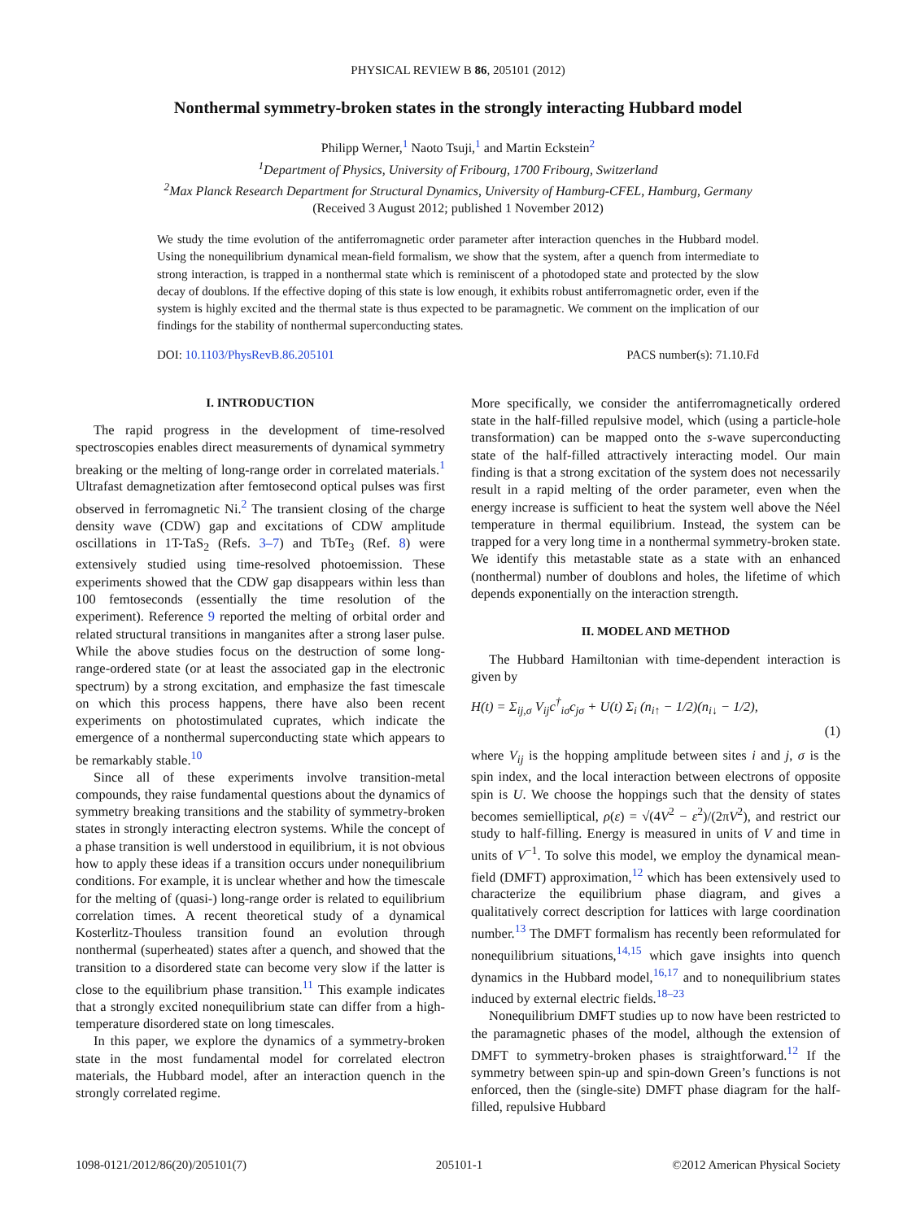PHYSICAL REVIEW B 86, 205101 (2012)
Nonthermal symmetry-broken states in the strongly interacting Hubbard model
Philipp Werner,<sup>1</sup> Naoto Tsuji,<sup>1</sup> and Martin Eckstein<sup>2</sup>
<sup>1</sup> Department of Physics, University of Fribourg, 1700 Fribourg, Switzerland
<sup>2</sup> Max Planck Research Department for Structural Dynamics, University of Hamburg-CFEL, Hamburg, Germany
(Received 3 August 2012; published 1 November 2012)
We study the time evolution of the antiferromagnetic order parameter after interaction quenches in the Hubbard model. Using the nonequilibrium dynamical mean-field formalism, we show that the system, after a quench from intermediate to strong interaction, is trapped in a nonthermal state which is reminiscent of a photodoped state and protected by the slow decay of doublons. If the effective doping of this state is low enough, it exhibits robust antiferromagnetic order, even if the system is highly excited and the thermal state is thus expected to be paramagnetic. We comment on the implication of our findings for the stability of nonthermal superconducting states.
DOI: 10.1103/PhysRevB.86.205101 PACS number(s): 71.10.Fd
I. INTRODUCTION
The rapid progress in the development of time-resolved spectroscopies enables direct measurements of dynamical symmetry breaking or the melting of long-range order in correlated materials.<sup>1</sup> Ultrafast demagnetization after femtosecond optical pulses was first observed in ferromagnetic Ni.<sup>2</sup> The transient closing of the charge density wave (CDW) gap and excitations of CDW amplitude oscillations in 1T-TaS<sub>2</sub> (Refs. 3–7) and TbTe<sub>3</sub> (Ref. 8) were extensively studied using time-resolved photoemission. These experiments showed that the CDW gap disappears within less than 100 femtoseconds (essentially the time resolution of the experiment). Reference 9 reported the melting of orbital order and related structural transitions in manganites after a strong laser pulse. While the above studies focus on the destruction of some long-range-ordered state (or at least the associated gap in the electronic spectrum) by a strong excitation, and emphasize the fast timescale on which this process happens, there have also been recent experiments on photostimulated cuprates, which indicate the emergence of a nonthermal superconducting state which appears to be remarkably stable.<sup>10</sup>
Since all of these experiments involve transition-metal compounds, they raise fundamental questions about the dynamics of symmetry breaking transitions and the stability of symmetry-broken states in strongly interacting electron systems. While the concept of a phase transition is well understood in equilibrium, it is not obvious how to apply these ideas if a transition occurs under nonequilibrium conditions. For example, it is unclear whether and how the timescale for the melting of (quasi-) long-range order is related to equilibrium correlation times. A recent theoretical study of a dynamical Kosterlitz-Thouless transition found an evolution through nonthermal (superheated) states after a quench, and showed that the transition to a disordered state can become very slow if the latter is close to the equilibrium phase transition.<sup>11</sup> This example indicates that a strongly excited nonequilibrium state can differ from a high-temperature disordered state on long timescales.
In this paper, we explore the dynamics of a symmetry-broken state in the most fundamental model for correlated electron materials, the Hubbard model, after an interaction quench in the strongly correlated regime.
More specifically, we consider the antiferromagnetically ordered state in the half-filled repulsive model, which (using a particle-hole transformation) can be mapped onto the s-wave superconducting state of the half-filled attractively interacting model. Our main finding is that a strong excitation of the system does not necessarily result in a rapid melting of the order parameter, even when the energy increase is sufficient to heat the system well above the Néel temperature in thermal equilibrium. Instead, the system can be trapped for a very long time in a nonthermal symmetry-broken state. We identify this metastable state as a state with an enhanced (nonthermal) number of doublons and holes, the lifetime of which depends exponentially on the interaction strength.
II. MODEL AND METHOD
The Hubbard Hamiltonian with time-dependent interaction is given by
H(t) = Σ<sub>ij,σ</sub> V<sub>ij</sub>c<sup>†</sup><sub>iσ</sub>c<sub>jσ</sub> + U(t) Σ<sub>i</sub> (n<sub>i↑</sub> − 1/2)(n<sub>i↓</sub> − 1/2),
(1)
where V<sub>ij</sub> is the hopping amplitude between sites i and j, σ is the spin index, and the local interaction between electrons of opposite spin is U. We choose the hoppings such that the density of states becomes semielliptical, ρ(ε) = √(4V<sup>2</sup> − ε<sup>2</sup>)/(2πV<sup>2</sup>), and restrict our study to half-filling. Energy is measured in units of V and time in units of V<sup>−1</sup>. To solve this model, we employ the dynamical mean-field (DMFT) approximation,<sup>12</sup> which has been extensively used to characterize the equilibrium phase diagram, and gives a qualitatively correct description for lattices with large coordination number.<sup>13</sup> The DMFT formalism has recently been reformulated for nonequilibrium situations,<sup>14,15</sup> which gave insights into quench dynamics in the Hubbard model,<sup>16,17</sup> and to nonequilibrium states induced by external electric fields.<sup>18–23</sup>
Nonequilibrium DMFT studies up to now have been restricted to the paramagnetic phases of the model, although the extension of DMFT to symmetry-broken phases is straightforward.<sup>12</sup> If the symmetry between spin-up and spin-down Green’s functions is not enforced, then the (single-site) DMFT phase diagram for the half-filled, repulsive Hubbard
1098-0121/2012/86(20)/205101(7) 205101-1 ©2012 American Physical Society